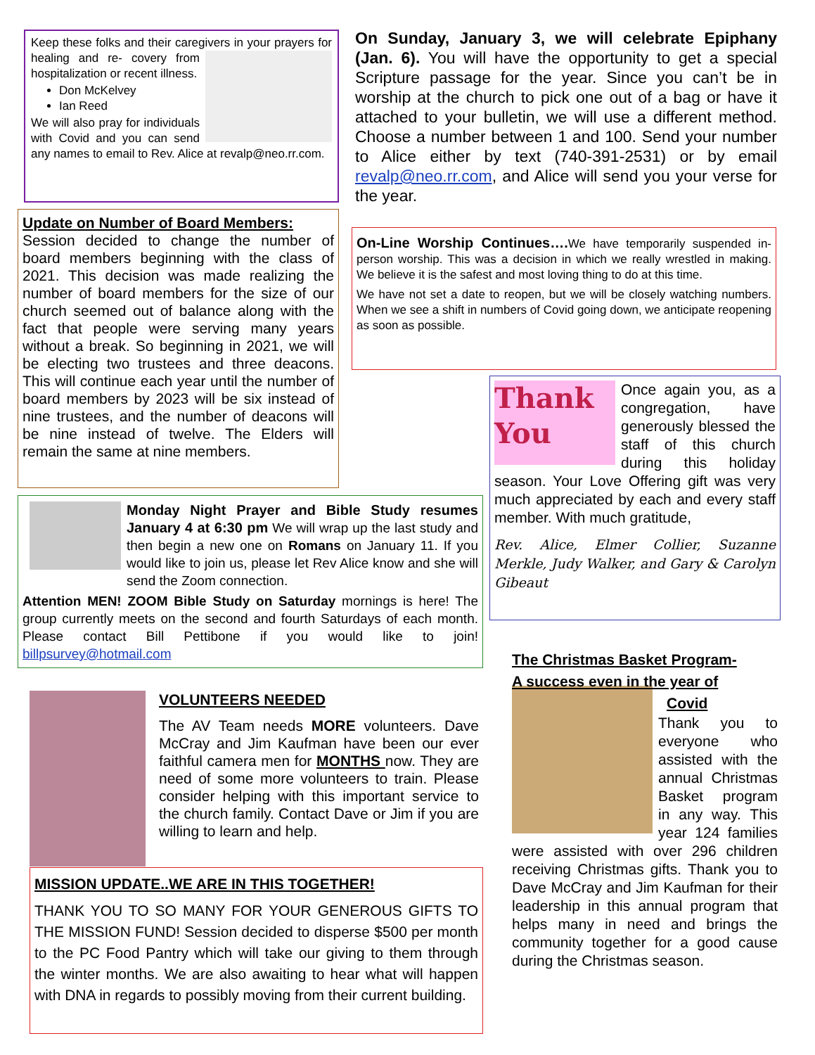Keep these folks and their caregivers in your prayers for healing and re- covery from hospitalization or recent illness.
Don McKelvey
Ian Reed
We will also pray for individuals with Covid and you can send any names to email to Rev. Alice at revalp@neo.rr.com.
On Sunday, January 3, we will celebrate Epiphany (Jan. 6). You will have the opportunity to get a special Scripture passage for the year. Since you can’t be in worship at the church to pick one out of a bag or have it attached to your bulletin, we will use a different method. Choose a number between 1 and 100. Send your number to Alice either by text (740-391-2531) or by email revalp@neo.rr.com, and Alice will send you your verse for the year.
Update on Number of Board Members:
Session decided to change the number of board members beginning with the class of 2021. This decision was made realizing the number of board members for the size of our church seemed out of balance along with the fact that people were serving many years without a break. So beginning in 2021, we will be electing two trustees and three deacons. This will continue each year until the number of board members by 2023 will be six instead of nine trustees, and the number of deacons will be nine instead of twelve. The Elders will remain the same at nine members.
On-Line Worship Continues…. We have temporarily suspended in-person worship. This was a decision in which we really wrestled in making. We believe it is the safest and most loving thing to do at this time.
We have not set a date to reopen, but we will be closely watching numbers. When we see a shift in numbers of Covid going down, we anticipate reopening as soon as possible.
Thank You Once again you, as a congregation, have generously blessed the staff of this church during this holiday season. Your Love Offering gift was very much appreciated by each and every staff member. With much gratitude,
Rev. Alice, Elmer Collier, Suzanne Merkle, Judy Walker, and Gary & Carolyn Gibeaut
Monday Night Prayer and Bible Study resumes January 4 at 6:30 pm We will wrap up the last study and then begin a new one on Romans on January 11. If you would like to join us, please let Rev Alice know and she will send the Zoom connection.
Attention MEN! ZOOM Bible Study on Saturday mornings is here! The group currently meets on the second and fourth Saturdays of each month. Please contact Bill Pettibone if you would like to join! billpsurvey@hotmail.com
VOLUNTEERS NEEDED
The AV Team needs MORE volunteers. Dave McCray and Jim Kaufman have been our ever faithful camera men for MONTHS now. They are need of some more volunteers to train. Please consider helping with this important service to the church family. Contact Dave or Jim if you are willing to learn and help.
MISSION UPDATE..WE ARE IN THIS TOGETHER!
THANK YOU TO SO MANY FOR YOUR GENEROUS GIFTS TO THE MISSION FUND! Session decided to disperse $500 per month to the PC Food Pantry which will take our giving to them through the winter months. We are also awaiting to hear what will happen with DNA in regards to possibly moving from their current building.
The Christmas Basket Program-
A success even in the year of
Covid
Thank you to everyone who assisted with the annual Christmas Basket program in any way. This year 124 families were assisted with over 296 children receiving Christmas gifts. Thank you to Dave McCray and Jim Kaufman for their leadership in this annual program that helps many in need and brings the community together for a good cause during the Christmas season.